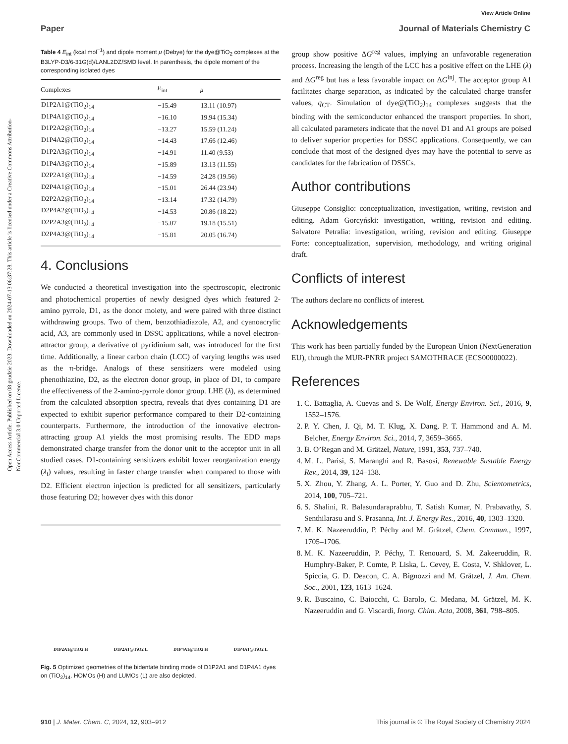View Article Online
Paper Journal of Materials Chemistry C
Open Access Article. Published on 08 grudzie 2023. Downloaded on 2024-07-13 06:37:28. This article is licensed under a Creative Commons Attribution-NonCommercial 3.0 Unported Licence.
Table 4 E<sub>int</sub> (kcal mol<sup>−1</sup>) and dipole moment μ (Debye) for the dye@TiO<sub>2</sub> complexes at the B3LYP-D3/6-31G(d)/LANL2DZ/SMD level. In parenthesis, the dipole moment of the corresponding isolated dyes
| Complexes | E<sub>int</sub> | μ |
| --- | --- | --- |
| D1P2A1@(TiO<sub>2</sub>)<sub>14</sub> | −15.49 | 13.11 (10.97) |
| D1P4A1@(TiO<sub>2</sub>)<sub>14</sub> | −16.10 | 19.94 (15.34) |
| D1P2A2@(TiO<sub>2</sub>)<sub>14</sub> | −13.27 | 15.59 (11.24) |
| D1P4A2@(TiO<sub>2</sub>)<sub>14</sub> | −14.43 | 17.66 (12.46) |
| D1P2A3@(TiO<sub>2</sub>)<sub>14</sub> | −14.91 | 11.40 (9.53) |
| D1P4A3@(TiO<sub>2</sub>)<sub>14</sub> | −15.89 | 13.13 (11.55) |
| D2P2A1@(TiO<sub>2</sub>)<sub>14</sub> | −14.59 | 24.28 (19.56) |
| D2P4A1@(TiO<sub>2</sub>)<sub>14</sub> | −15.01 | 26.44 (23.94) |
| D2P2A2@(TiO<sub>2</sub>)<sub>14</sub> | −13.14 | 17.32 (14.79) |
| D2P4A2@(TiO<sub>2</sub>)<sub>14</sub> | −14.53 | 20.86 (18.22) |
| D2P2A3@(TiO<sub>2</sub>)<sub>14</sub> | −15.07 | 19.18 (15.51) |
| D2P4A3@(TiO<sub>2</sub>)<sub>14</sub> | −15.81 | 20.05 (16.74) |
4. Conclusions
We conducted a theoretical investigation into the spectroscopic, electronic and photochemical properties of newly designed dyes which featured 2-amino pyrrole, D1, as the donor moiety, and were paired with three distinct withdrawing groups. Two of them, benzothiadiazole, A2, and cyanoacrylic acid, A3, are commonly used in DSSC applications, while a novel electron-attractor group, a derivative of pyridinium salt, was introduced for the first time. Additionally, a linear carbon chain (LCC) of varying lengths was used as the π-bridge. Analogs of these sensitizers were modeled using phenothiazine, D2, as the electron donor group, in place of D1, to compare the effectiveness of the 2-amino-pyrrole donor group. LHE (λ), as determined from the calculated absorption spectra, reveals that dyes containing D1 are expected to exhibit superior performance compared to their D2-containing counterparts. Furthermore, the introduction of the innovative electron-attracting group A1 yields the most promising results. The EDD maps demonstrated charge transfer from the donor unit to the acceptor unit in all studied cases. D1-containing sensitizers exhibit lower reorganization energy (λ<sub>i</sub>) values, resulting in faster charge transfer when compared to those with D2. Efficient electron injection is predicted for all sensitizers, particularly those featuring D2; however dyes with this donor
D1P2A1@TiO2 H D1P2A1@TiO2 L D1P4A1@TiO2 H D1P4A1@TiO2 L
Fig. 5 Optimized geometries of the bidentate binding mode of D1P2A1 and D1P4A1 dyes on (TiO<sub>2</sub>)<sub>14</sub>. HOMOs (H) and LUMOs (L) are also depicted.
group show positive ΔG<sup>reg</sup> values, implying an unfavorable regeneration process. Increasing the length of the LCC has a positive effect on the LHE (λ) and ΔG<sup>reg</sup> but has a less favorable impact on ΔG<sup>inj</sup>. The acceptor group A1 facilitates charge separation, as indicated by the calculated charge transfer values, q<sub>CT</sub>. Simulation of dye@(TiO<sub>2</sub>)<sub>14</sub> complexes suggests that the binding with the semiconductor enhanced the transport properties. In short, all calculated parameters indicate that the novel D1 and A1 groups are poised to deliver superior properties for DSSC applications. Consequently, we can conclude that most of the designed dyes may have the potential to serve as candidates for the fabrication of DSSCs.
Author contributions
Giuseppe Consiglio: conceptualization, investigation, writing, revision and editing. Adam Gorcyński: investigation, writing, revision and editing. Salvatore Petralia: investigation, writing, revision and editing. Giuseppe Forte: conceptualization, supervision, methodology, and writing original draft.
Conflicts of interest
The authors declare no conflicts of interest.
Acknowledgements
This work has been partially funded by the European Union (NextGeneration EU), through the MUR-PNRR project SAMOTHRACE (ECS00000022).
References
1. C. Battaglia, A. Cuevas and S. De Wolf, Energy Environ. Sci., 2016, 9, 1552–1576.
2. P. Y. Chen, J. Qi, M. T. Klug, X. Dang, P. T. Hammond and A. M. Belcher, Energy Environ. Sci., 2014, 7, 3659–3665.
3. B. O’Regan and M. Grätzel, Nature, 1991, 353, 737–740.
4. M. L. Parisi, S. Maranghi and R. Basosi, Renewable Sustable Energy Rev., 2014, 39, 124–138.
5. X. Zhou, Y. Zhang, A. L. Porter, Y. Guo and D. Zhu, Scientometrics, 2014, 100, 705–721.
6. S. Shalini, R. Balasundaraprabhu, T. Satish Kumar, N. Prabavathy, S. Senthilarasu and S. Prasanna, Int. J. Energy Res., 2016, 40, 1303–1320.
7. M. K. Nazeeruddin, P. Péchy and M. Grätzel, Chem. Commun., 1997, 1705–1706.
8. M. K. Nazeeruddin, P. Péchy, T. Renouard, S. M. Zakeeruddin, R. Humphry-Baker, P. Comte, P. Liska, L. Cevey, E. Costa, V. Shklover, L. Spiccia, G. D. Deacon, C. A. Bignozzi and M. Grätzel, J. Am. Chem. Soc., 2001, 123, 1613–1624.
9. R. Buscaino, C. Baiocchi, C. Barolo, C. Medana, M. Grätzel, M. K. Nazeeruddin and G. Viscardi, Inorg. Chim. Acta, 2008, 361, 798–805.
910 | J. Mater. Chem. C, 2024, 12, 903–912 This journal is © The Royal Society of Chemistry 2024